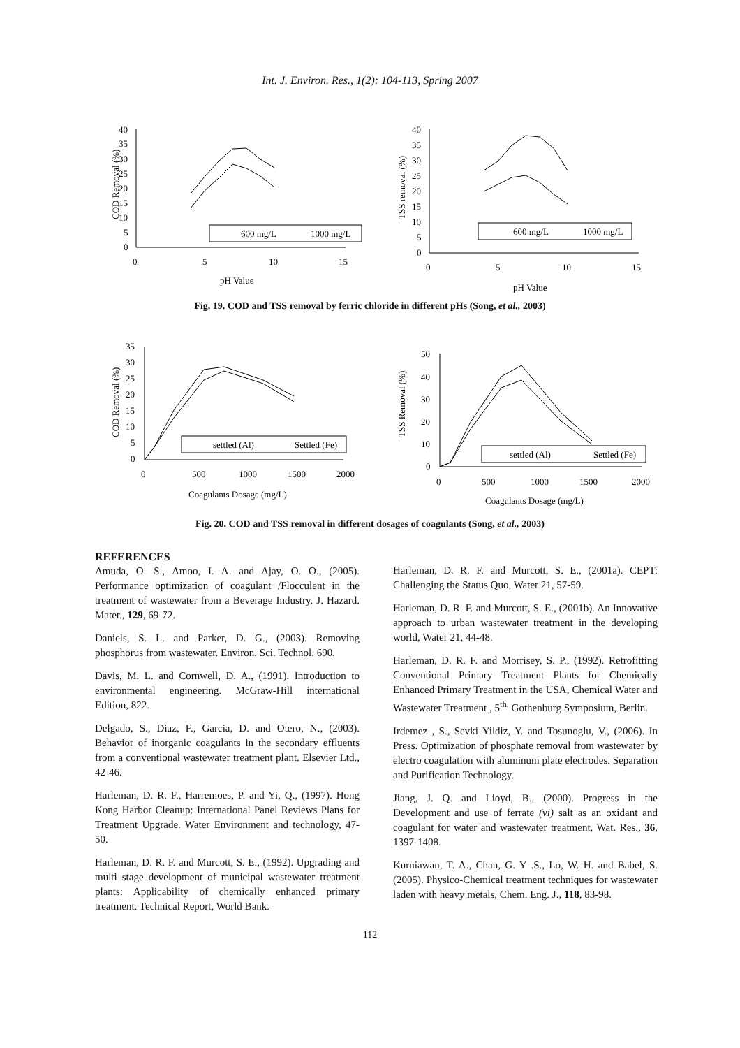Int. J. Environ. Res., 1(2): 104-113, Spring 2007
COD Removal (%)
40
35
30
25
20
15
10
5
0
0
5
10
15
600 mg/L
1000 mg/L
pH Value
TSS removal (%)
40
35
30
25
20
15
10
5
0
0
5
10
15
600 mg/L
1000 mg/L
pH Value
Fig. 19. COD and TSS removal by ferric chloride in different pHs (Song, et al., 2003)
COD Removal (%)
35
30
25
20
15
10
5
0
0
500
1000
1500
2000
settled (Al)
Settled (Fe)
Coagulants Dosage (mg/L)
TSS Removal (%)
50
40
30
20
10
0
0
500
1000
1500
2000
settled (Al)
Settled (Fe)
Coagulants Dosage (mg/L)
Fig. 20. COD and TSS removal in different dosages of coagulants (Song, et al., 2003)
REFERENCES
Amuda, O. S., Amoo, I. A. and Ajay, O. O., (2005). Performance optimization of coagulant /Flocculent in the treatment of wastewater from a Beverage Industry. J. Hazard. Mater., 129, 69-72.
Daniels, S. L. and Parker, D. G., (2003). Removing phosphorus from wastewater. Environ. Sci. Technol. 690.
Davis, M. L. and Cornwell, D. A., (1991). Introduction to environmental engineering. McGraw-Hill international Edition, 822.
Delgado, S., Diaz, F., Garcia, D. and Otero, N., (2003). Behavior of inorganic coagulants in the secondary effluents from a conventional wastewater treatment plant. Elsevier Ltd., 42-46.
Harleman, D. R. F., Harremoes, P. and Yi, Q., (1997). Hong Kong Harbor Cleanup: International Panel Reviews Plans for Treatment Upgrade. Water Environment and technology, 47-50.
Harleman, D. R. F. and Murcott, S. E., (1992). Upgrading and multi stage development of municipal wastewater treatment plants: Applicability of chemically enhanced primary treatment. Technical Report, World Bank.
Harleman, D. R. F. and Murcott, S. E., (2001a). CEPT: Challenging the Status Quo, Water 21, 57-59.
Harleman, D. R. F. and Murcott, S. E., (2001b). An Innovative approach to urban wastewater treatment in the developing world, Water 21, 44-48.
Harleman, D. R. F. and Morrisey, S. P., (1992). Retrofitting Conventional Primary Treatment Plants for Chemically Enhanced Primary Treatment in the USA, Chemical Water and Wastewater Treatment , 5<sup>th.</sup> Gothenburg Symposium, Berlin.
Irdemez , S., Sevki Yildiz, Y. and Tosunoglu, V., (2006). In Press. Optimization of phosphate removal from wastewater by electro coagulation with aluminum plate electrodes. Separation and Purification Technology.
Jiang, J. Q. and Lioyd, B., (2000). Progress in the Development and use of ferrate (vi) salt as an oxidant and coagulant for water and wastewater treatment, Wat. Res., 36, 1397-1408.
Kurniawan, T. A., Chan, G. Y .S., Lo, W. H. and Babel, S. (2005). Physico-Chemical treatment techniques for wastewater laden with heavy metals, Chem. Eng. J., 118, 83-98.
112